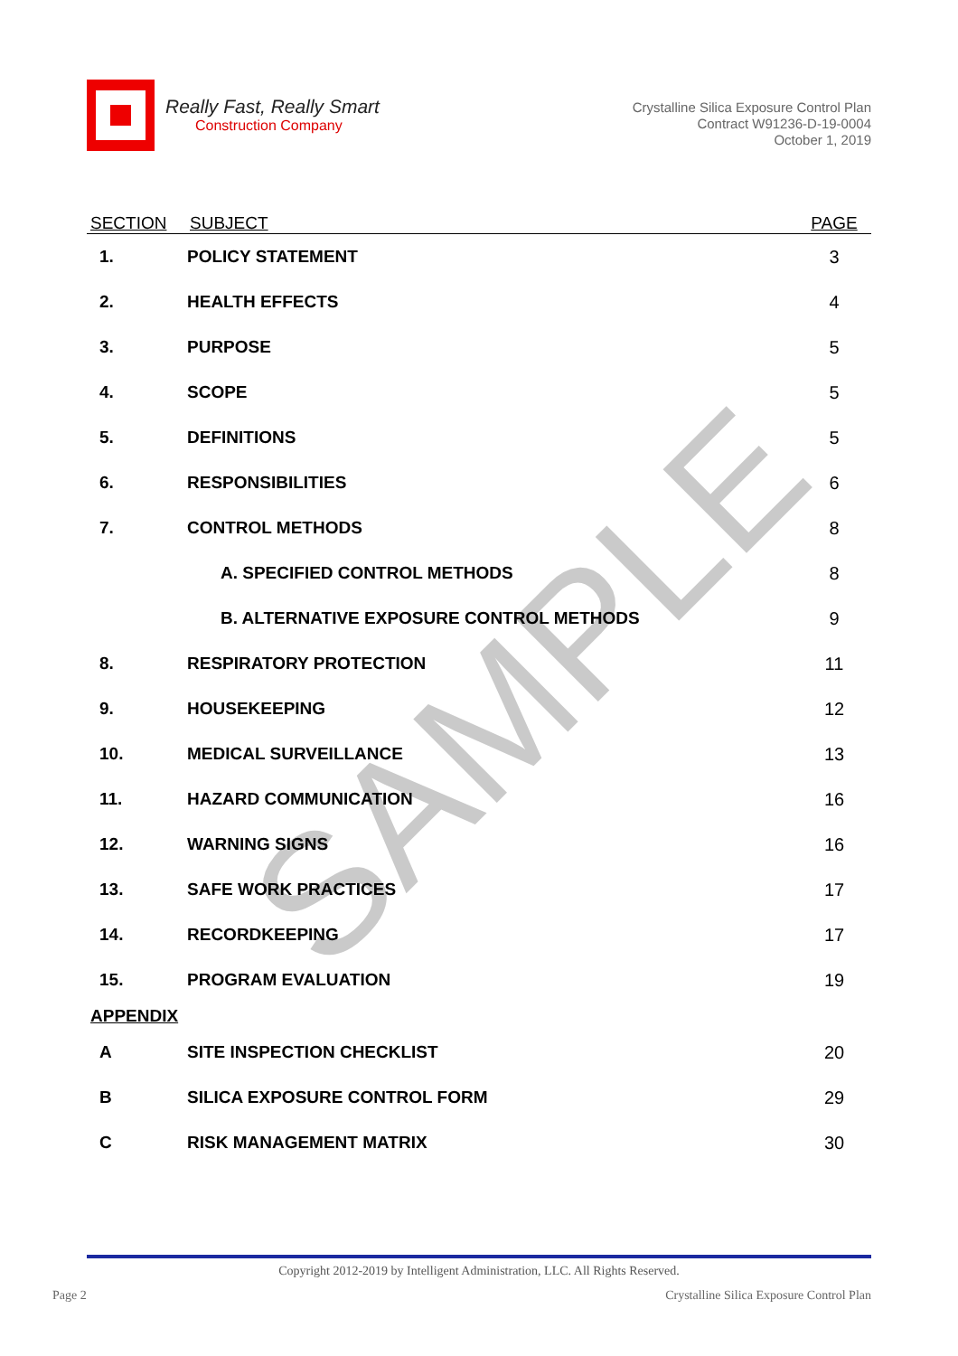Really Fast, Really Smart
Construction Company
Crystalline Silica Exposure Control Plan
Contract W91236-D-19-0004
October 1, 2019
SAMPLE
| SECTION | SUBJECT | PAGE |
| --- | --- | --- |
| 1. | POLICY STATEMENT | 3 |
| 2. | HEALTH EFFECTS | 4 |
| 3. | PURPOSE | 5 |
| 4. | SCOPE | 5 |
| 5. | DEFINITIONS | 5 |
| 6. | RESPONSIBILITIES | 6 |
| 7. | CONTROL METHODS | 8 |
| | A. SPECIFIED CONTROL METHODS | 8 |
| | B. ALTERNATIVE EXPOSURE CONTROL METHODS | 9 |
| 8. | RESPIRATORY PROTECTION | 11 |
| 9. | HOUSEKEEPING | 12 |
| 10. | MEDICAL SURVEILLANCE | 13 |
| 11. | HAZARD COMMUNICATION | 16 |
| 12. | WARNING SIGNS | 16 |
| 13. | SAFE WORK PRACTICES | 17 |
| 14. | RECORDKEEPING | 17 |
| 15. | PROGRAM EVALUATION | 19 |
| APPENDIX | | |
| A | SITE INSPECTION CHECKLIST | 20 |
| B | SILICA EXPOSURE CONTROL FORM | 29 |
| C | RISK MANAGEMENT MATRIX | 30 |
Copyright 2012-2019 by Intelligent Administration, LLC. All Rights Reserved.
Page 2 Crystalline Silica Exposure Control Plan